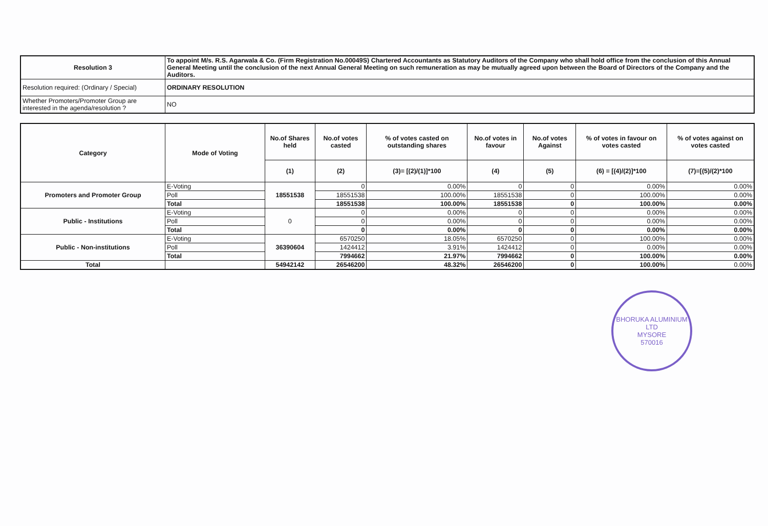| Resolution 3 | To appoint M/s. R.S. Agarwala & Co. (Firm Registration No.00049S) Chartered Accountants as Statutory Auditors of the Company who shall hold office from the conclusion of this Annual General Meeting until the conclusion of the next Annual General Meeting on such remuneration as may be mutually agreed upon between the Board of Directors of the Company and the Auditors. |
| Resolution required: (Ordinary / Special) | ORDINARY RESOLUTION |
| Whether Promoters/Promoter Group are interested in the agenda/resolution ? | NO |
| Category | Mode of Voting | No.of Shares held | No.of votes casted | % of votes casted on outstanding shares | No.of votes in favour | No.of votes Against | % of votes in favour on votes casted | % of votes against on votes casted |
| --- | --- | --- | --- | --- | --- | --- | --- | --- |
| | | (1) | (2) | (3)= [(2)/(1)]*100 | (4) | (5) | (6) = [(4)/(2)]*100 | (7)=[(5)/(2)*100 |
| Promoters and Promoter Group | E-Voting | 18551538 | 0 | 0.00% | 0 | 0 | 0.00% | 0.00% |
| | Poll | | 18551538 | 100.00% | 18551538 | 0 | 100.00% | 0.00% |
| | Total | | 18551538 | 100.00% | 18551538 | 0 | 100.00% | 0.00% |
| Public - Institutions | E-Voting | 0 | 0 | 0.00% | 0 | 0 | 0.00% | 0.00% |
| | Poll | | 0 | 0.00% | 0 | 0 | 0.00% | 0.00% |
| | Total | | 0 | 0.00% | 0 | 0 | 0.00% | 0.00% |
| Public - Non-institutions | E-Voting | 36390604 | 6570250 | 18.05% | 6570250 | 0 | 100.00% | 0.00% |
| | Poll | | 1424412 | 3.91% | 1424412 | 0 | 0.00% | 0.00% |
| | Total | | 7994662 | 21.97% | 7994662 | 0 | 100.00% | 0.00% |
| Total | | 54942142 | 26546200 | 48.32% | 26546200 | 0 | 100.00% | 0.00% |
BHORUKA ALUMINIUM LTD
MYSORE
570016